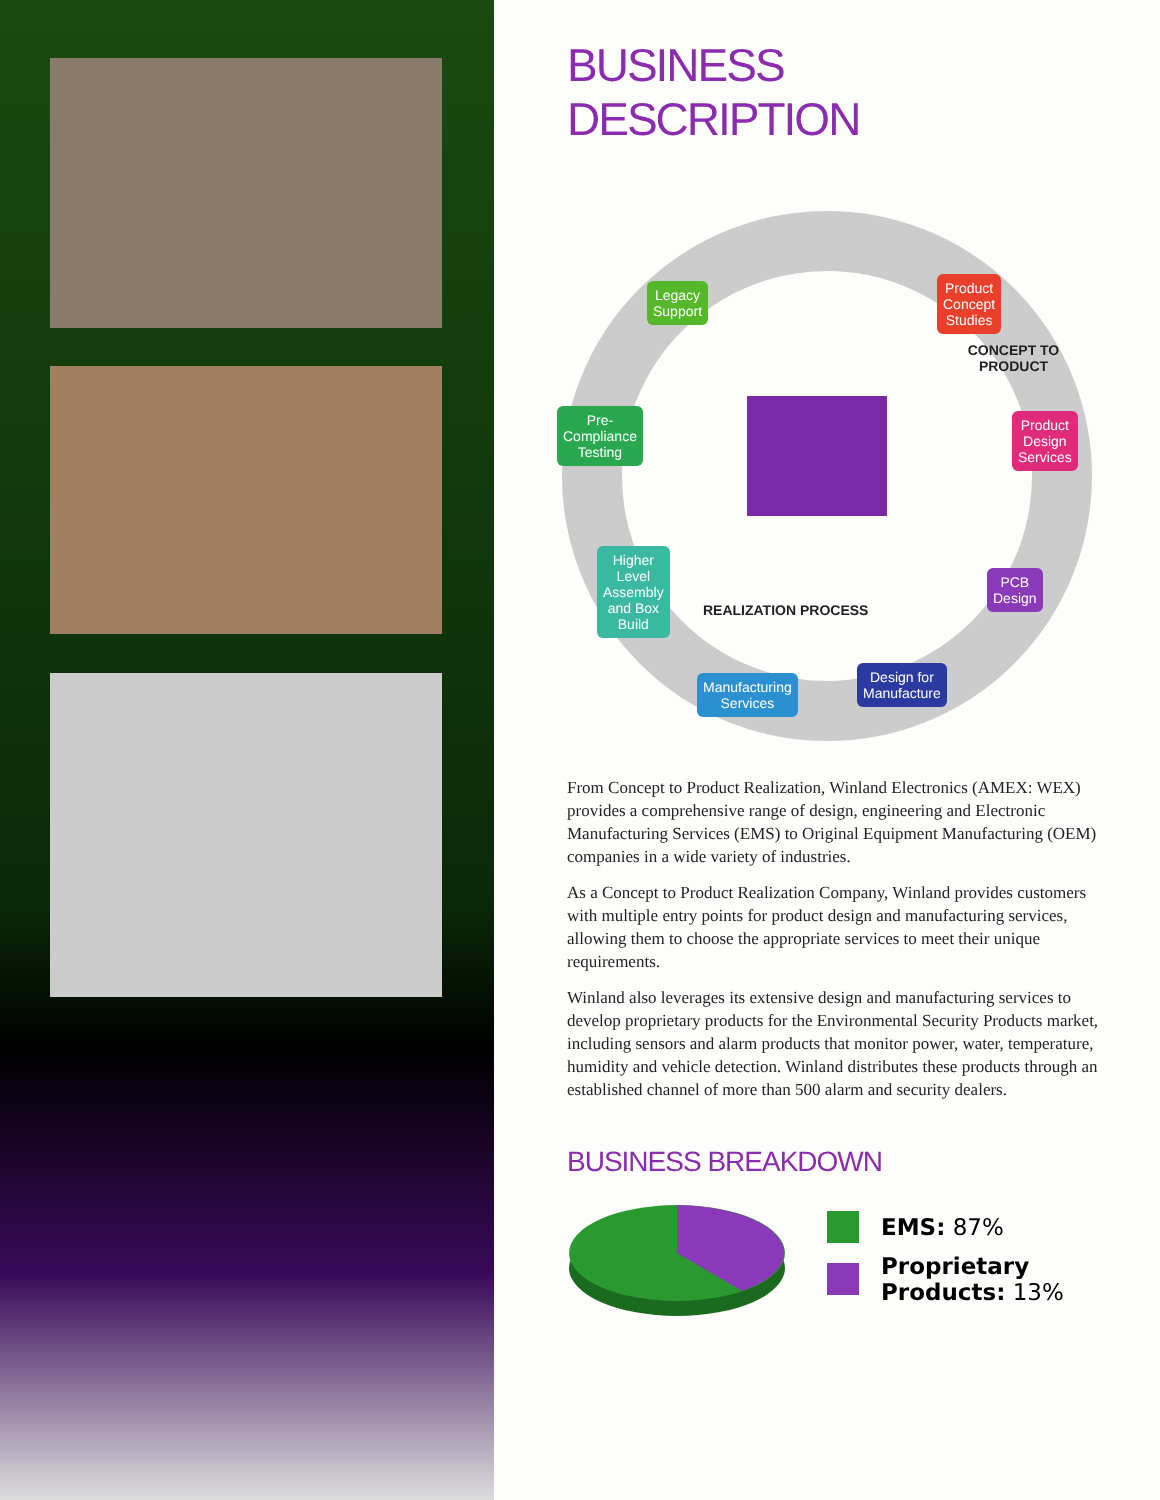BUSINESS
DESCRIPTION
Legacy
Support
Product
Concept
Studies
Pre-
Compliance
Testing
Product
Design
Services
Higher
Level
Assembly
and Box
Build
PCB
Design
Manufacturing
Services
Design for
Manufacture
CONCEPT TO PRODUCT
REALIZATION PROCESS
From Concept to Product Realization, Winland Electronics (AMEX: WEX) provides a comprehensive range of design, engineering and Electronic Manufacturing Services (EMS) to Original Equipment Manufacturing (OEM) companies in a wide variety of industries.
As a Concept to Product Realization Company, Winland provides customers with multiple entry points for product design and manufacturing services, allowing them to choose the appropriate services to meet their unique requirements.
Winland also leverages its extensive design and manufacturing services to develop proprietary products for the Environmental Security Products market, including sensors and alarm products that monitor power, water, temperature, humidity and vehicle detection. Winland distributes these products through an established channel of more than 500 alarm and security dealers.
BUSINESS BREAKDOWN
EMS: 87%
Proprietary
Products: 13%